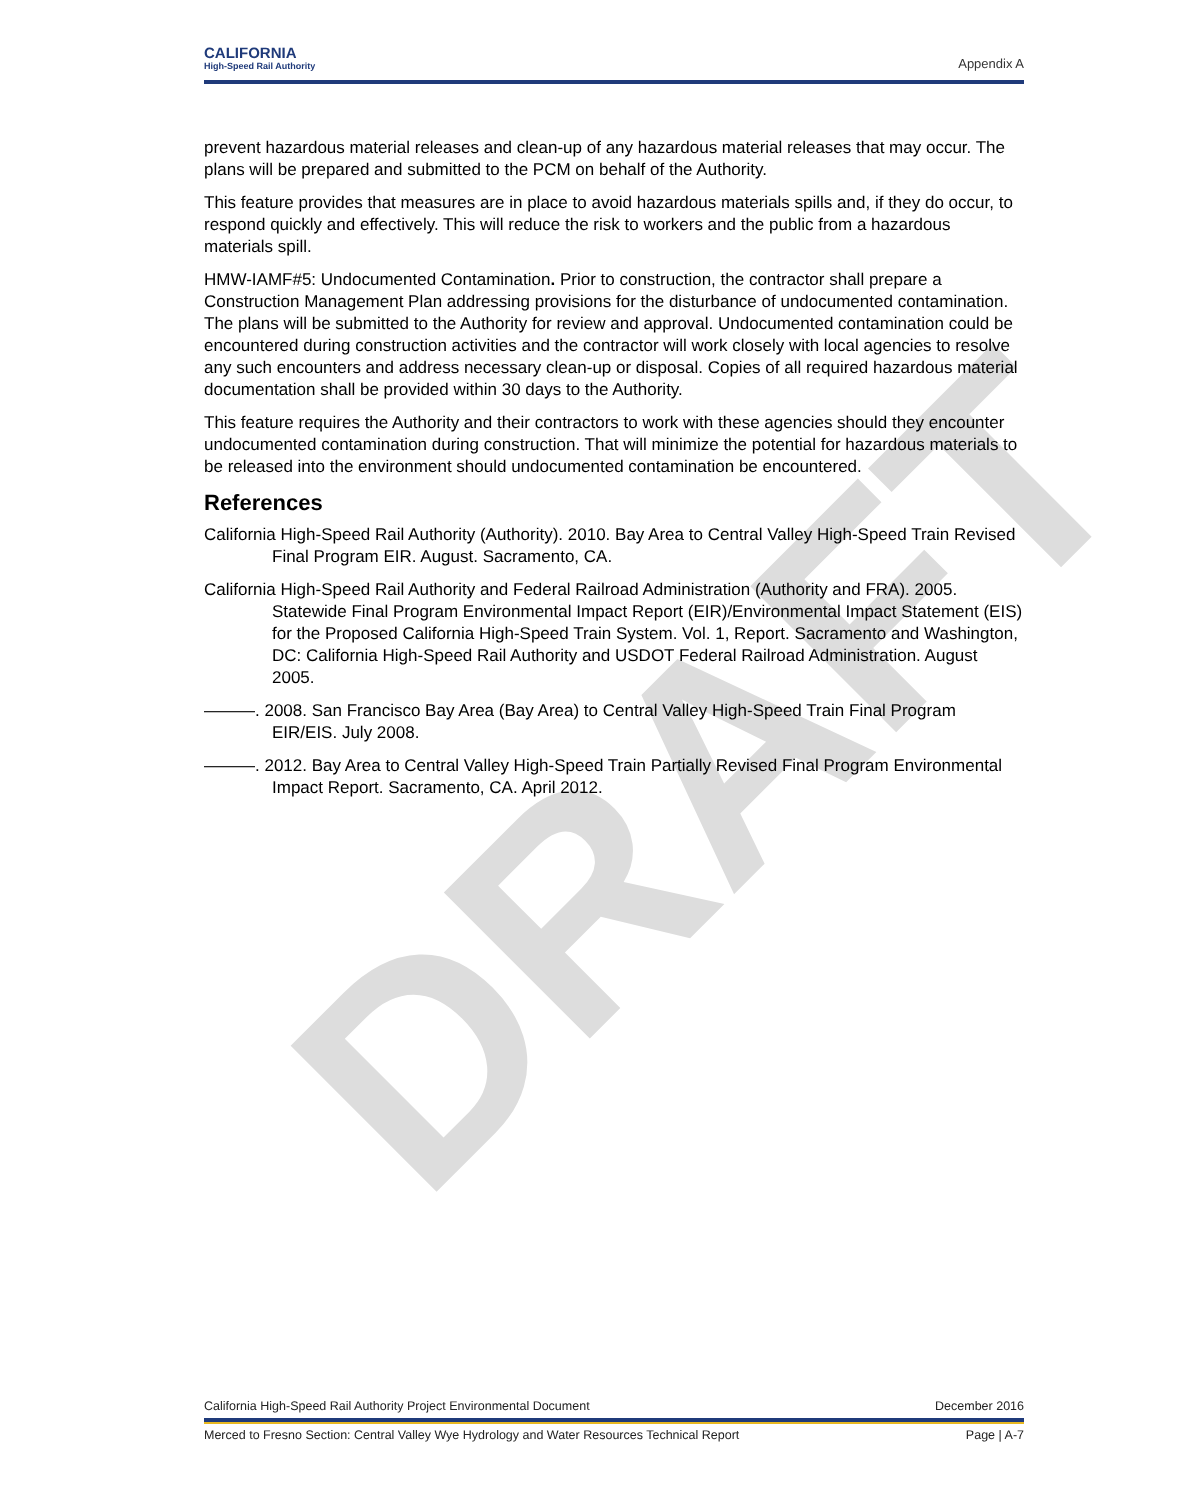DRAFT
CALIFORNIA
High-Speed Rail Authority
Appendix A
prevent hazardous material releases and clean-up of any hazardous material releases that may occur. The plans will be prepared and submitted to the PCM on behalf of the Authority.
This feature provides that measures are in place to avoid hazardous materials spills and, if they do occur, to respond quickly and effectively. This will reduce the risk to workers and the public from a hazardous materials spill.
HMW-IAMF#5: Undocumented Contamination. Prior to construction, the contractor shall prepare a Construction Management Plan addressing provisions for the disturbance of undocumented contamination. The plans will be submitted to the Authority for review and approval. Undocumented contamination could be encountered during construction activities and the contractor will work closely with local agencies to resolve any such encounters and address necessary clean-up or disposal. Copies of all required hazardous material documentation shall be provided within 30 days to the Authority.
This feature requires the Authority and their contractors to work with these agencies should they encounter undocumented contamination during construction. That will minimize the potential for hazardous materials to be released into the environment should undocumented contamination be encountered.
References
California High-Speed Rail Authority (Authority). 2010. Bay Area to Central Valley High-Speed Train Revised Final Program EIR. August. Sacramento, CA.
California High-Speed Rail Authority and Federal Railroad Administration (Authority and FRA). 2005. Statewide Final Program Environmental Impact Report (EIR)/Environmental Impact Statement (EIS) for the Proposed California High-Speed Train System. Vol. 1, Report. Sacramento and Washington, DC: California High-Speed Rail Authority and USDOT Federal Railroad Administration. August 2005.
———. 2008. San Francisco Bay Area (Bay Area) to Central Valley High-Speed Train Final Program EIR/EIS. July 2008.
———. 2012. Bay Area to Central Valley High-Speed Train Partially Revised Final Program Environmental Impact Report. Sacramento, CA. April 2012.
California High-Speed Rail Authority Project Environmental Document December 2016
Merced to Fresno Section: Central Valley Wye Hydrology and Water Resources Technical Report Page | A-7